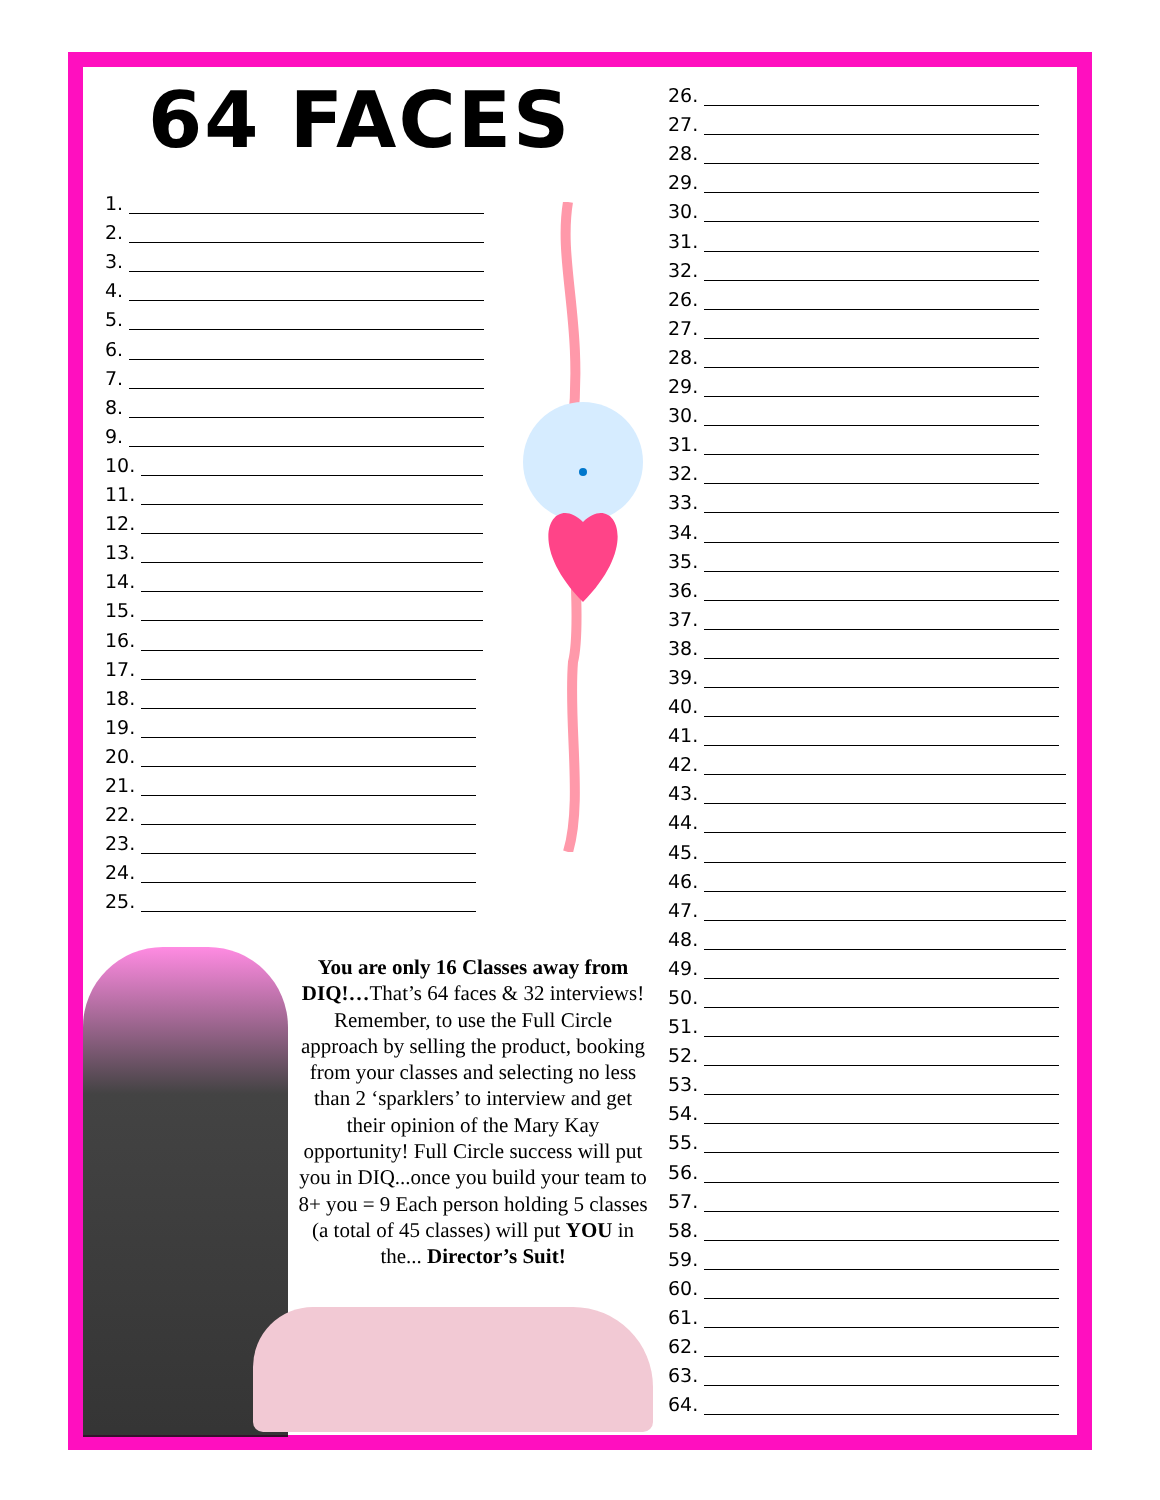64 FACES
1.
2.
3.
4.
5.
6.
7.
8.
9.
10.
11.
12.
13.
14.
15.
16.
17.
18.
19.
20.
21.
22.
23.
24.
25.
You are only 16 Classes away from DIQ!…That’s 64 faces & 32 interviews! Remember, to use the Full Circle approach by selling the product, booking from your classes and selecting no less than 2 ‘sparklers’ to interview and get their opinion of the Mary Kay opportunity! Full Circle success will put you in DIQ...once you build your team to 8+ you = 9 Each person holding 5 classes (a total of 45 classes) will put YOU in the... Director’s Suit!
26.
27.
28.
29.
30.
31.
32.
26.
27.
28.
29.
30.
31.
32.
33.
34.
35.
36.
37.
38.
39.
40.
41.
42.
43.
44.
45.
46.
47.
48.
49.
50.
51.
52.
53.
54.
55.
56.
57.
58.
59.
60.
61.
62.
63.
64.